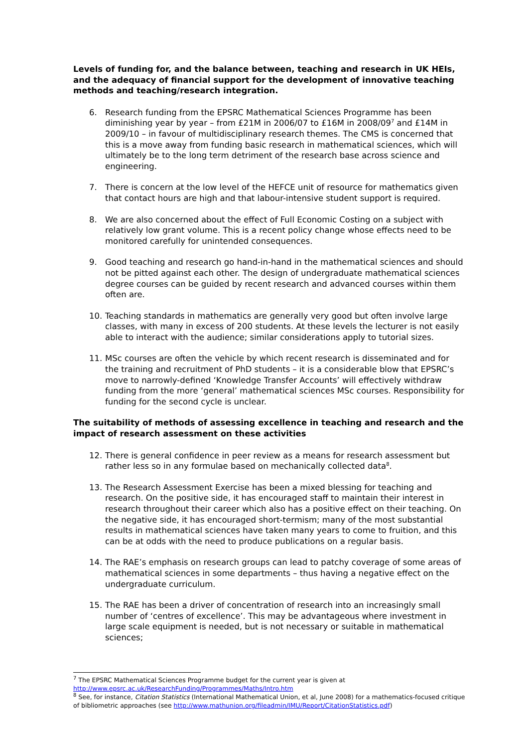Levels of funding for, and the balance between, teaching and research in UK HEIs, and the adequacy of financial support for the development of innovative teaching methods and teaching/research integration.
6. Research funding from the EPSRC Mathematical Sciences Programme has been diminishing year by year – from £21M in 2006/07 to £16M in 2008/09<sup>7</sup> and £14M in 2009/10 – in favour of multidisciplinary research themes. The CMS is concerned that this is a move away from funding basic research in mathematical sciences, which will ultimately be to the long term detriment of the research base across science and engineering.
7. There is concern at the low level of the HEFCE unit of resource for mathematics given that contact hours are high and that labour-intensive student support is required.
8. We are also concerned about the effect of Full Economic Costing on a subject with relatively low grant volume. This is a recent policy change whose effects need to be monitored carefully for unintended consequences.
9. Good teaching and research go hand-in-hand in the mathematical sciences and should not be pitted against each other. The design of undergraduate mathematical sciences degree courses can be guided by recent research and advanced courses within them often are.
10. Teaching standards in mathematics are generally very good but often involve large classes, with many in excess of 200 students. At these levels the lecturer is not easily able to interact with the audience; similar considerations apply to tutorial sizes.
11. MSc courses are often the vehicle by which recent research is disseminated and for the training and recruitment of PhD students – it is a considerable blow that EPSRC’s move to narrowly-defined ‘Knowledge Transfer Accounts’ will effectively withdraw funding from the more ‘general’ mathematical sciences MSc courses. Responsibility for funding for the second cycle is unclear.
The suitability of methods of assessing excellence in teaching and research and the impact of research assessment on these activities
12. There is general confidence in peer review as a means for research assessment but rather less so in any formulae based on mechanically collected data<sup>8</sup>.
13. The Research Assessment Exercise has been a mixed blessing for teaching and research. On the positive side, it has encouraged staff to maintain their interest in research throughout their career which also has a positive effect on their teaching. On the negative side, it has encouraged short-termism; many of the most substantial results in mathematical sciences have taken many years to come to fruition, and this can be at odds with the need to produce publications on a regular basis.
14. The RAE’s emphasis on research groups can lead to patchy coverage of some areas of mathematical sciences in some departments – thus having a negative effect on the undergraduate curriculum.
15. The RAE has been a driver of concentration of research into an increasingly small number of ‘centres of excellence’. This may be advantageous where investment in large scale equipment is needed, but is not necessary or suitable in mathematical sciences;
<sup>7</sup> The EPSRC Mathematical Sciences Programme budget for the current year is given at http://www.epsrc.ac.uk/ResearchFunding/Programmes/Maths/Intro.htm
<sup>8</sup> See, for instance, Citation Statistics (International Mathematical Union, et al, June 2008) for a mathematics-focused critique of bibliometric approaches (see http://www.mathunion.org/fileadmin/IMU/Report/CitationStatistics.pdf)